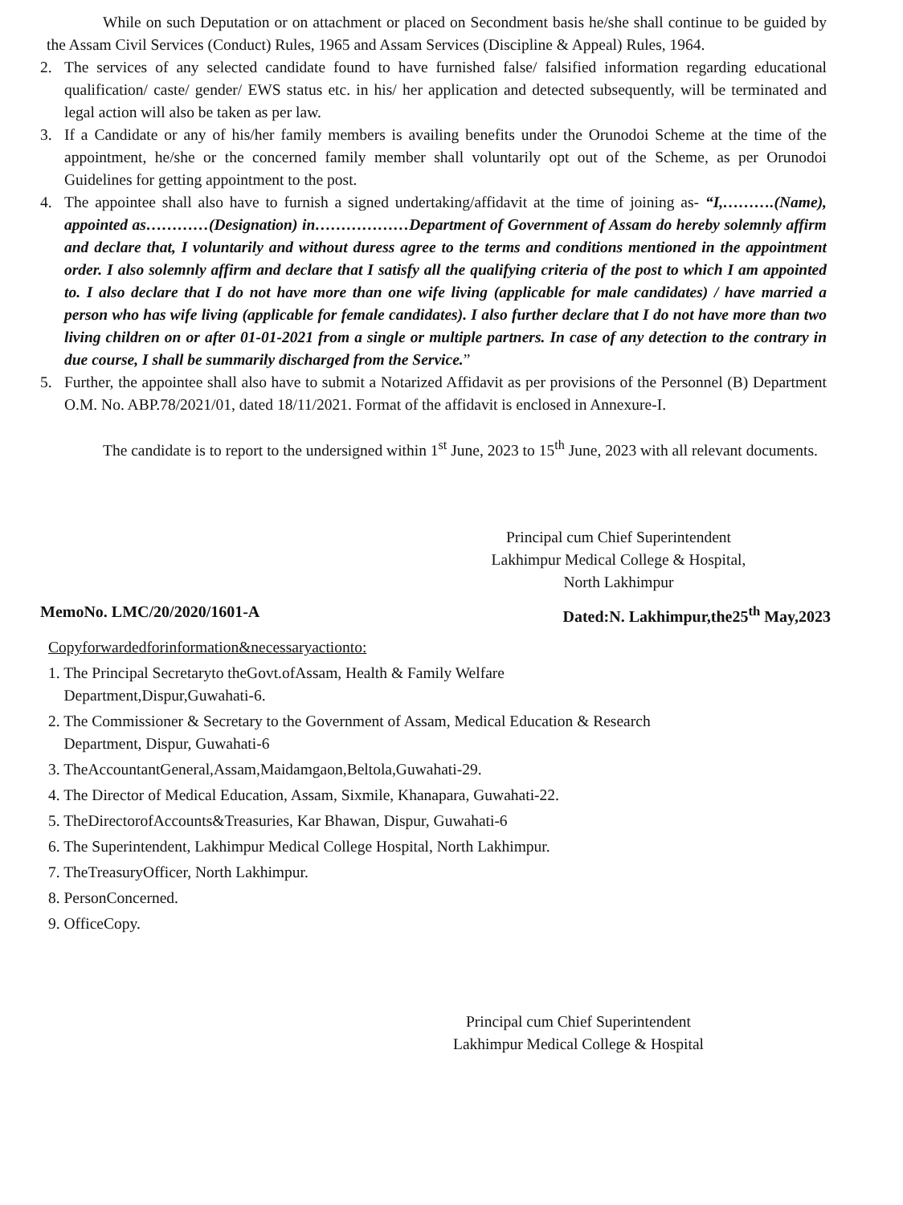While on such Deputation or on attachment or placed on Secondment basis he/she shall continue to be guided by the Assam Civil Services (Conduct) Rules, 1965 and Assam Services (Discipline & Appeal) Rules, 1964.
2. The services of any selected candidate found to have furnished false/ falsified information regarding educational qualification/ caste/ gender/ EWS status etc. in his/ her application and detected subsequently, will be terminated and legal action will also be taken as per law.
3. If a Candidate or any of his/her family members is availing benefits under the Orunodoi Scheme at the time of the appointment, he/she or the concerned family member shall voluntarily opt out of the Scheme, as per Orunodoi Guidelines for getting appointment to the post.
4. The appointee shall also have to furnish a signed undertaking/affidavit at the time of joining as- “I,……….(Name), appointed as…………(Designation) in………………Department of Government of Assam do hereby solemnly affirm and declare that, I voluntarily and without duress agree to the terms and conditions mentioned in the appointment order. I also solemnly affirm and declare that I satisfy all the qualifying criteria of the post to which I am appointed to. I also declare that I do not have more than one wife living (applicable for male candidates) / have married a person who has wife living (applicable for female candidates). I also further declare that I do not have more than two living children on or after 01-01-2021 from a single or multiple partners. In case of any detection to the contrary in due course, I shall be summarily discharged from the Service.”
5. Further, the appointee shall also have to submit a Notarized Affidavit as per provisions of the Personnel (B) Department O.M. No. ABP.78/2021/01, dated 18/11/2021. Format of the affidavit is enclosed in Annexure-I.
The candidate is to report to the undersigned within 1<sup>st</sup> June, 2023 to 15<sup>th</sup> June, 2023 with all relevant documents.
Principal cum Chief Superintendent
Lakhimpur Medical College & Hospital,
North Lakhimpur
MemoNo. LMC/20/2020/1601-A Dated:N. Lakhimpur,the25<sup>th</sup> May,2023
Copyforwardedforinformation&necessaryactionto:
1. The Principal Secretaryto theGovt.ofAssam, Health & Family Welfare
Department,Dispur,Guwahati-6.
2. The Commissioner & Secretary to the Government of Assam, Medical Education & Research
Department, Dispur, Guwahati-6
3. TheAccountantGeneral,Assam,Maidamgaon,Beltola,Guwahati-29.
4. The Director of Medical Education, Assam, Sixmile, Khanapara, Guwahati-22.
5. TheDirectorofAccounts&Treasuries, Kar Bhawan, Dispur, Guwahati-6
6. The Superintendent, Lakhimpur Medical College Hospital, North Lakhimpur.
7. TheTreasuryOfficer, North Lakhimpur.
8. PersonConcerned.
9. OfficeCopy.
Principal cum Chief Superintendent
Lakhimpur Medical College & Hospital